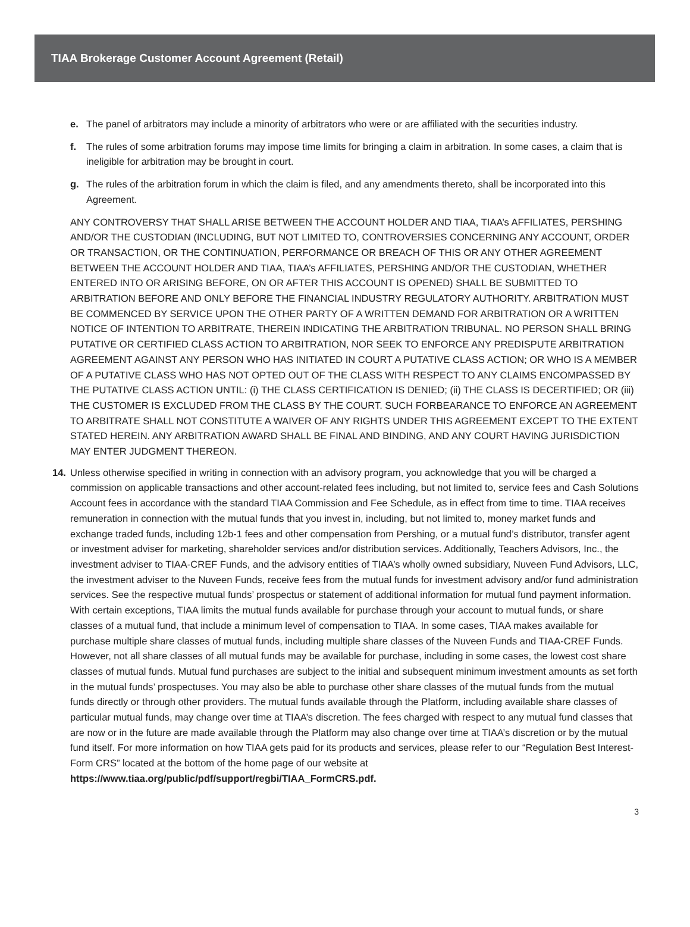TIAA Brokerage Customer Account Agreement (Retail)
e. The panel of arbitrators may include a minority of arbitrators who were or are affiliated with the securities industry.
f. The rules of some arbitration forums may impose time limits for bringing a claim in arbitration. In some cases, a claim that is ineligible for arbitration may be brought in court.
g. The rules of the arbitration forum in which the claim is filed, and any amendments thereto, shall be incorporated into this Agreement.
ANY CONTROVERSY THAT SHALL ARISE BETWEEN THE ACCOUNT HOLDER AND TIAA, TIAA’s AFFILIATES, PERSHING AND/OR THE CUSTODIAN (INCLUDING, BUT NOT LIMITED TO, CONTROVERSIES CONCERNING ANY ACCOUNT, ORDER OR TRANSACTION, OR THE CONTINUATION, PERFORMANCE OR BREACH OF THIS OR ANY OTHER AGREEMENT BETWEEN THE ACCOUNT HOLDER AND TIAA, TIAA’s AFFILIATES, PERSHING AND/OR THE CUSTODIAN, WHETHER ENTERED INTO OR ARISING BEFORE, ON OR AFTER THIS ACCOUNT IS OPENED) SHALL BE SUBMITTED TO ARBITRATION BEFORE AND ONLY BEFORE THE FINANCIAL INDUSTRY REGULATORY AUTHORITY. ARBITRATION MUST BE COMMENCED BY SERVICE UPON THE OTHER PARTY OF A WRITTEN DEMAND FOR ARBITRATION OR A WRITTEN NOTICE OF INTENTION TO ARBITRATE, THEREIN INDICATING THE ARBITRATION TRIBUNAL. NO PERSON SHALL BRING PUTATIVE OR CERTIFIED CLASS ACTION TO ARBITRATION, NOR SEEK TO ENFORCE ANY PREDISPUTE ARBITRATION AGREEMENT AGAINST ANY PERSON WHO HAS INITIATED IN COURT A PUTATIVE CLASS ACTION; OR WHO IS A MEMBER OF A PUTATIVE CLASS WHO HAS NOT OPTED OUT OF THE CLASS WITH RESPECT TO ANY CLAIMS ENCOMPASSED BY THE PUTATIVE CLASS ACTION UNTIL: (i) THE CLASS CERTIFICATION IS DENIED; (ii) THE CLASS IS DECERTIFIED; OR (iii) THE CUSTOMER IS EXCLUDED FROM THE CLASS BY THE COURT. SUCH FORBEARANCE TO ENFORCE AN AGREEMENT TO ARBITRATE SHALL NOT CONSTITUTE A WAIVER OF ANY RIGHTS UNDER THIS AGREEMENT EXCEPT TO THE EXTENT STATED HEREIN. ANY ARBITRATION AWARD SHALL BE FINAL AND BINDING, AND ANY COURT HAVING JURISDICTION MAY ENTER JUDGMENT THEREON.
14. Unless otherwise specified in writing in connection with an advisory program, you acknowledge that you will be charged a commission on applicable transactions and other account-related fees including, but not limited to, service fees and Cash Solutions Account fees in accordance with the standard TIAA Commission and Fee Schedule, as in effect from time to time. TIAA receives remuneration in connection with the mutual funds that you invest in, including, but not limited to, money market funds and exchange traded funds, including 12b-1 fees and other compensation from Pershing, or a mutual fund’s distributor, transfer agent or investment adviser for marketing, shareholder services and/or distribution services. Additionally, Teachers Advisors, Inc., the investment adviser to TIAA-CREF Funds, and the advisory entities of TIAA’s wholly owned subsidiary, Nuveen Fund Advisors, LLC, the investment adviser to the Nuveen Funds, receive fees from the mutual funds for investment advisory and/or fund administration services. See the respective mutual funds’ prospectus or statement of additional information for mutual fund payment information. With certain exceptions, TIAA limits the mutual funds available for purchase through your account to mutual funds, or share classes of a mutual fund, that include a minimum level of compensation to TIAA. In some cases, TIAA makes available for purchase multiple share classes of mutual funds, including multiple share classes of the Nuveen Funds and TIAA-CREF Funds. However, not all share classes of all mutual funds may be available for purchase, including in some cases, the lowest cost share classes of mutual funds. Mutual fund purchases are subject to the initial and subsequent minimum investment amounts as set forth in the mutual funds’ prospectuses. You may also be able to purchase other share classes of the mutual funds from the mutual funds directly or through other providers. The mutual funds available through the Platform, including available share classes of particular mutual funds, may change over time at TIAA’s discretion. The fees charged with respect to any mutual fund classes that are now or in the future are made available through the Platform may also change over time at TIAA’s discretion or by the mutual fund itself. For more information on how TIAA gets paid for its products and services, please refer to our “Regulation Best Interest-Form CRS” located at the bottom of the home page of our website at https://www.tiaa.org/public/pdf/support/regbi/TIAA_FormCRS.pdf.
3